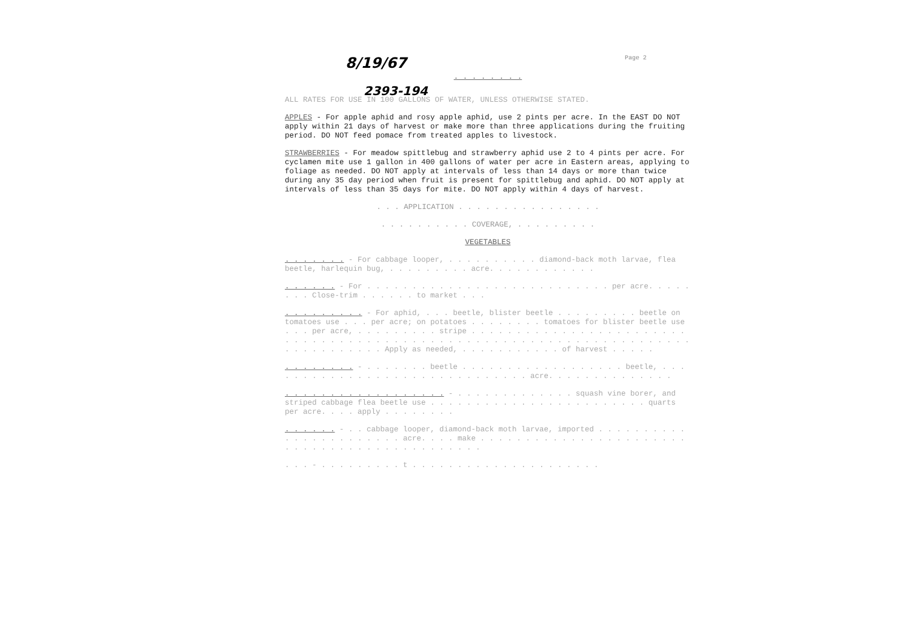8/19/67
Page 2
. . . . . . . .
2393-194
ALL RATES FOR USE IN 100 GALLONS OF WATER, UNLESS OTHERWISE STATED.
APPLES - For apple aphid and rosy apple aphid, use 2 pints per acre. In the EAST DO NOT apply within 21 days of harvest or make more than three applications during the fruiting period. DO NOT feed pomace from treated apples to livestock.
STRAWBERRIES - For meadow spittlebug and strawberry aphid use 2 to 4 pints per acre. For cyclamen mite use 1 gallon in 400 gallons of water per acre in Eastern areas, applying to foliage as needed. DO NOT apply at intervals of less than 14 days or more than twice during any 35 day period when fruit is present for spittlebug and aphid. DO NOT apply at intervals of less than 35 days for mite. DO NOT apply within 4 days of harvest.
. . . APPLICATION . . . . . . . . . . . . . . . .
. . . . . . . . . . COVERAGE, . . . . . . . . .
VEGETABLES
. . . . . . . - For cabbage looper, . . . . . . . . . . diamond-back moth larvae, flea beetle, harlequin bug, . . . . . . . . . acre. . . . . . . . . . . .
. . . . . . - For . . . . . . . . . . . . . . . . . . . . . . . . . . . per acre. . . . . . . . Close-trim . . . . . . to market . . .
. . . . . . . . . - For aphid, . . . beetle, blister beetle . . . . . . . . . beetle on tomatoes use . . . per acre; on potatoes . . . . . . . . tomatoes for blister beetle use . . . per acre, . . . . . . . . . stripe . . . . . . . . . . . . . . . . . . . . . . . . . . . . . . . . . . . . . . . . . . . . . . . . . . . . . . . . . . . . . . . . . . . . . . . . . . . . . . . . Apply as needed, . . . . . . . . . . . of harvest . . . . .
. . . . . . . . - . . . . . . . beetle . . . . . . . . . . . . . . . . . . beetle, . . . . . . . . . . . . . . . . . . . . . . . . . . . . . . acre. . . . . . . . . . . . . .
. . . . . . . . . . . . . . . . . . - . . . . . . . . . . . . . squash vine borer, and striped cabbage flea beetle use . . . . . . . . . . . . . . . . . . . . . . . . quarts per acre. . . . apply . . . . . . . .
. . . . . . - . . cabbage looper, diamond-back moth larvae, imported . . . . . . . . . . . . . . . . . . . . . . . acre. . . . make . . . . . . . . . . . . . . . . . . . . . . . . . . . . . . . . . . . . . . . . . . . . .
. . . - . . . . . . . . . t . . . . . . . . . . . . . . . . . . . . .